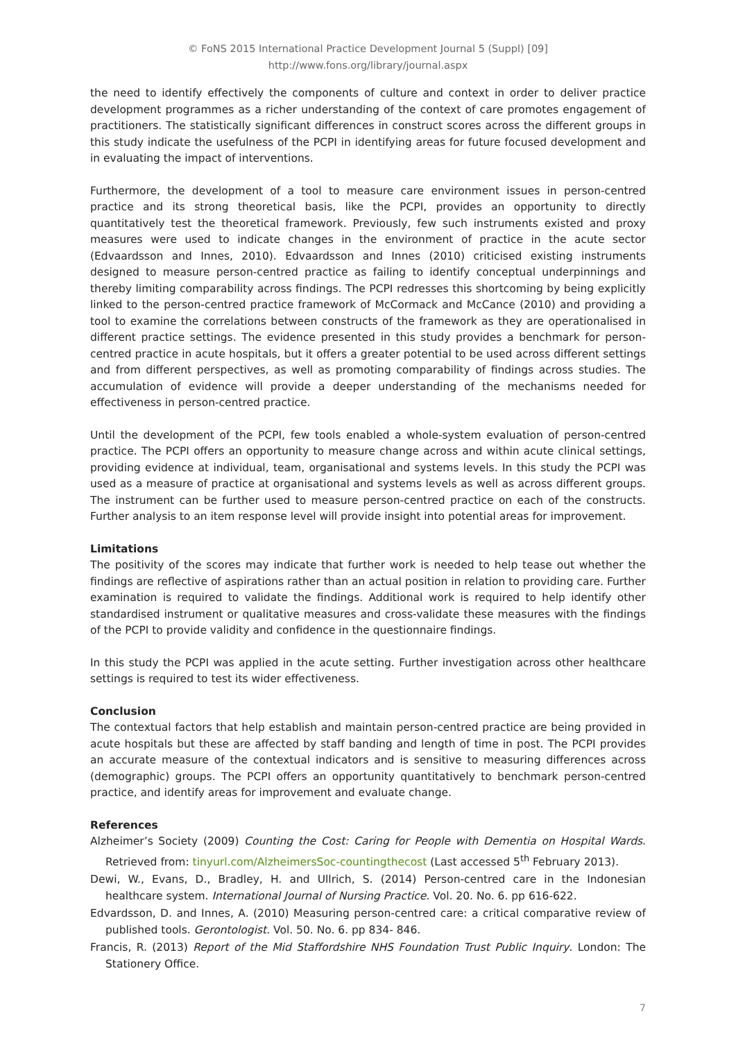© FoNS 2015 International Practice Development Journal 5 (Suppl) [09]
http://www.fons.org/library/journal.aspx
the need to identify effectively the components of culture and context in order to deliver practice development programmes as a richer understanding of the context of care promotes engagement of practitioners. The statistically significant differences in construct scores across the different groups in this study indicate the usefulness of the PCPI in identifying areas for future focused development and in evaluating the impact of interventions.
Furthermore, the development of a tool to measure care environment issues in person-centred practice and its strong theoretical basis, like the PCPI, provides an opportunity to directly quantitatively test the theoretical framework. Previously, few such instruments existed and proxy measures were used to indicate changes in the environment of practice in the acute sector (Edvaardsson and Innes, 2010). Edvaardsson and Innes (2010) criticised existing instruments designed to measure person-centred practice as failing to identify conceptual underpinnings and thereby limiting comparability across findings. The PCPI redresses this shortcoming by being explicitly linked to the person-centred practice framework of McCormack and McCance (2010) and providing a tool to examine the correlations between constructs of the framework as they are operationalised in different practice settings. The evidence presented in this study provides a benchmark for person-centred practice in acute hospitals, but it offers a greater potential to be used across different settings and from different perspectives, as well as promoting comparability of findings across studies. The accumulation of evidence will provide a deeper understanding of the mechanisms needed for effectiveness in person-centred practice.
Until the development of the PCPI, few tools enabled a whole-system evaluation of person-centred practice. The PCPI offers an opportunity to measure change across and within acute clinical settings, providing evidence at individual, team, organisational and systems levels. In this study the PCPI was used as a measure of practice at organisational and systems levels as well as across different groups. The instrument can be further used to measure person-centred practice on each of the constructs. Further analysis to an item response level will provide insight into potential areas for improvement.
Limitations
The positivity of the scores may indicate that further work is needed to help tease out whether the findings are reflective of aspirations rather than an actual position in relation to providing care. Further examination is required to validate the findings. Additional work is required to help identify other standardised instrument or qualitative measures and cross-validate these measures with the findings of the PCPI to provide validity and confidence in the questionnaire findings.
In this study the PCPI was applied in the acute setting. Further investigation across other healthcare settings is required to test its wider effectiveness.
Conclusion
The contextual factors that help establish and maintain person-centred practice are being provided in acute hospitals but these are affected by staff banding and length of time in post. The PCPI provides an accurate measure of the contextual indicators and is sensitive to measuring differences across (demographic) groups. The PCPI offers an opportunity quantitatively to benchmark person-centred practice, and identify areas for improvement and evaluate change.
References
Alzheimer’s Society (2009) Counting the Cost: Caring for People with Dementia on Hospital Wards. Retrieved from: tinyurl.com/AlzheimersSoc-countingthecost (Last accessed 5<sup>th</sup> February 2013).
Dewi, W., Evans, D., Bradley, H. and Ullrich, S. (2014) Person-centred care in the Indonesian healthcare system. International Journal of Nursing Practice. Vol. 20. No. 6. pp 616-622.
Edvardsson, D. and Innes, A. (2010) Measuring person-centred care: a critical comparative review of published tools. Gerontologist. Vol. 50. No. 6. pp 834- 846.
Francis, R. (2013) Report of the Mid Staffordshire NHS Foundation Trust Public Inquiry. London: The Stationery Office.
7